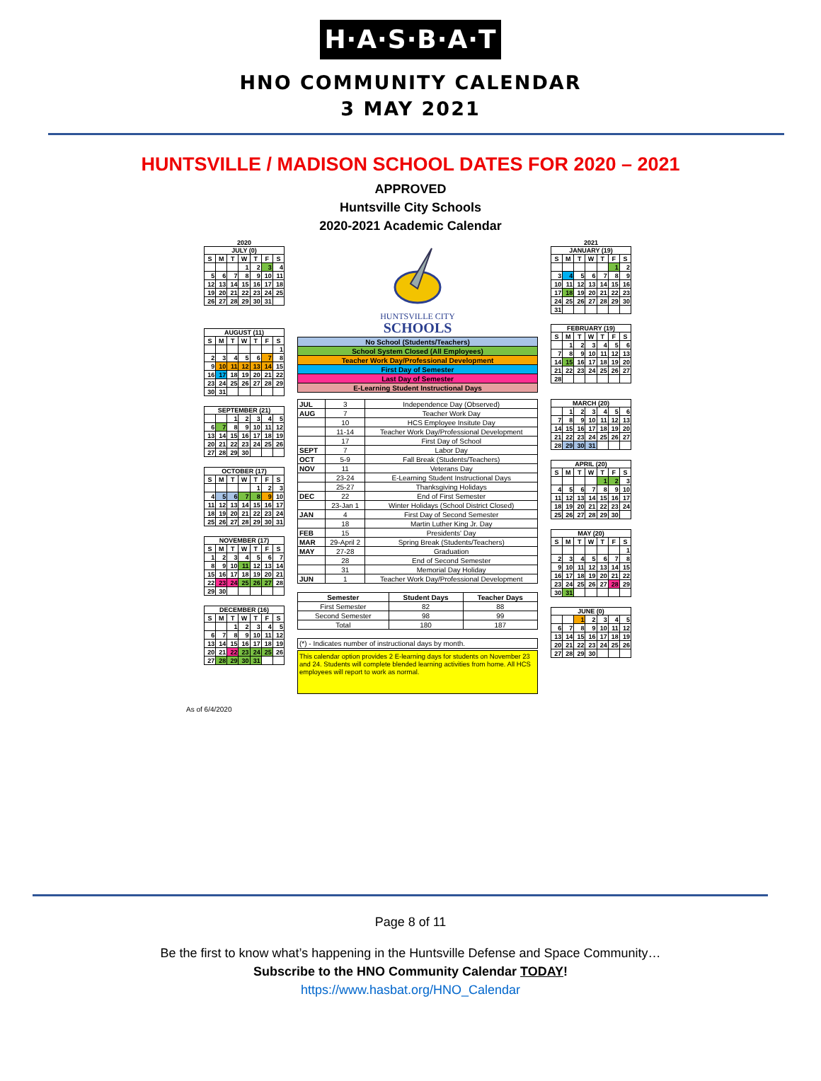H·A·S·B·A·T
HNO COMMUNITY CALENDAR
3 MAY 2021
HUNTSVILLE / MADISON SCHOOL DATES FOR 2020 – 2021
APPROVED
Huntsville City Schools
2020-2021 Academic Calendar
2020
JULY (0)
| S | M | T | W | T | F | S |
| --- | --- | --- | --- | --- | --- | --- |
| | | | 1 | 2 | 3 | 4 |
| 5 | 6 | 7 | 8 | 9 | 10 | 11 |
| 12 | 13 | 14 | 15 | 16 | 17 | 18 |
| 19 | 20 | 21 | 22 | 23 | 24 | 25 |
| 26 | 27 | 28 | 29 | 30 | 31 | |
AUGUST (11)
| S | M | T | W | T | F | S |
| --- | --- | --- | --- | --- | --- | --- |
| | | | | | | 1 |
| 2 | 3 | 4 | 5 | 6 | 7 | 8 |
| 9 | 10 | 11 | 12 | 13 | 14 | 15 |
| 16 | 17 | 18 | 19 | 20 | 21 | 22 |
| 23 | 24 | 25 | 26 | 27 | 28 | 29 |
| 30 | 31 | | | | | |
SEPTEMBER (21)
| | | 1 | 2 | 3 | 4 | 5 |
| 6 | 7 | 8 | 9 | 10 | 11 | 12 |
| 13 | 14 | 15 | 16 | 17 | 18 | 19 |
| 20 | 21 | 22 | 23 | 24 | 25 | 26 |
| 27 | 28 | 29 | 30 | | | |
OCTOBER (17)
| S | M | T | W | T | F | S |
| --- | --- | --- | --- | --- | --- | --- |
| | | | | 1 | 2 | 3 |
| 4 | 5 | 6 | 7 | 8 | 9 | 10 |
| 11 | 12 | 13 | 14 | 15 | 16 | 17 |
| 18 | 19 | 20 | 21 | 22 | 23 | 24 |
| 25 | 26 | 27 | 28 | 29 | 30 | 31 |
NOVEMBER (17)
| S | M | T | W | T | F | S |
| --- | --- | --- | --- | --- | --- | --- |
| 1 | 2 | 3 | 4 | 5 | 6 | 7 |
| 8 | 9 | 10 | 11 | 12 | 13 | 14 |
| 15 | 16 | 17 | 18 | 19 | 20 | 21 |
| 22 | 23 | 24 | 25 | 26 | 27 | 28 |
| 29 | 30 | | | | | |
DECEMBER (16)
| S | M | T | W | T | F | S |
| --- | --- | --- | --- | --- | --- | --- |
| | | 1 | 2 | 3 | 4 | 5 |
| 6 | 7 | 8 | 9 | 10 | 11 | 12 |
| 13 | 14 | 15 | 16 | 17 | 18 | 19 |
| 20 | 21 | 22 | 23 | 24 | 25 | 26 |
| 27 | 28 | 29 | 30 | 31 | | |
HUNTSVILLE CITY
SCHOOLS
| No School (Students/Teachers) |
| School System Closed (All Employees) |
| Teacher Work Day/Professional Development |
| First Day of Semester |
| Last Day of Semester |
| E-Learning Student Instructional Days |
| JUL | 3 | Independence Day (Observed) |
| AUG | 7 | Teacher Work Day |
| | 10 | HCS Employee Insitute Day |
| | 11-14 | Teacher Work Day/Professional Development |
| | 17 | First Day of School |
| SEPT | 7 | Labor Day |
| OCT | 5-9 | Fall Break (Students/Teachers) |
| NOV | 11 | Veterans Day |
| | 23-24 | E-Learning Student Instructional Days |
| | 25-27 | Thanksgiving Holidays |
| DEC | 22 | End of First Semester |
| | 23-Jan 1 | Winter Holidays (School District Closed) |
| JAN | 4 | First Day of Second Semester |
| | 18 | Martin Luther King Jr. Day |
| FEB | 15 | Presidents' Day |
| MAR | 29-April 2 | Spring Break (Students/Teachers) |
| MAY | 27-28 | Graduation |
| | 28 | End of Second Semester |
| | 31 | Memorial Day Holiday |
| JUN | 1 | Teacher Work Day/Professional Development |
| Semester | Student Days | Teacher Days |
| --- | --- | --- |
| First Semester | 82 | 88 |
| Second Semester | 98 | 99 |
| Total | 180 | 187 |
(*) - Indicates number of instructional days by month.
This calendar option provides 2 E-learning days for students on November 23 and 24. Students will complete blended learning activities from home. All HCS employees will report to work as normal.
2021
JANUARY (19)
| S | M | T | W | T | F | S |
| --- | --- | --- | --- | --- | --- | --- |
| | | | | | 1 | 2 |
| 3 | 4 | 5 | 6 | 7 | 8 | 9 |
| 10 | 11 | 12 | 13 | 14 | 15 | 16 |
| 17 | 18 | 19 | 20 | 21 | 22 | 23 |
| 24 | 25 | 26 | 27 | 28 | 29 | 30 |
| 31 | | | | | | |
FEBRUARY (19)
| S | M | T | W | T | F | S |
| --- | --- | --- | --- | --- | --- | --- |
| | 1 | 2 | 3 | 4 | 5 | 6 |
| 7 | 8 | 9 | 10 | 11 | 12 | 13 |
| 14 | 15 | 16 | 17 | 18 | 19 | 20 |
| 21 | 22 | 23 | 24 | 25 | 26 | 27 |
| 28 | | | | | | |
MARCH (20)
| | 1 | 2 | 3 | 4 | 5 | 6 |
| 7 | 8 | 9 | 10 | 11 | 12 | 13 |
| 14 | 15 | 16 | 17 | 18 | 19 | 20 |
| 21 | 22 | 23 | 24 | 25 | 26 | 27 |
| 28 | 29 | 30 | 31 | | | |
APRIL (20)
| S | M | T | W | T | F | S |
| --- | --- | --- | --- | --- | --- | --- |
| | | | | 1 | 2 | 3 |
| 4 | 5 | 6 | 7 | 8 | 9 | 10 |
| 11 | 12 | 13 | 14 | 15 | 16 | 17 |
| 18 | 19 | 20 | 21 | 22 | 23 | 24 |
| 25 | 26 | 27 | 28 | 29 | 30 | |
MAY (20)
| S | M | T | W | T | F | S |
| --- | --- | --- | --- | --- | --- | --- |
| | | | | | | 1 |
| 2 | 3 | 4 | 5 | 6 | 7 | 8 |
| 9 | 10 | 11 | 12 | 13 | 14 | 15 |
| 16 | 17 | 18 | 19 | 20 | 21 | 22 |
| 23 | 24 | 25 | 26 | 27 | 28 | 29 |
| 30 | 31 | | | | | |
JUNE (0)
| | | 1 | 2 | 3 | 4 | 5 |
| 6 | 7 | 8 | 9 | 10 | 11 | 12 |
| 13 | 14 | 15 | 16 | 17 | 18 | 19 |
| 20 | 21 | 22 | 23 | 24 | 25 | 26 |
| 27 | 28 | 29 | 30 | | | |
As of 6/4/2020
Page 8 of 11
Be the first to know what’s happening in the Huntsville Defense and Space Community…
Subscribe to the HNO Community Calendar TODAY!
https://www.hasbat.org/HNO_Calendar